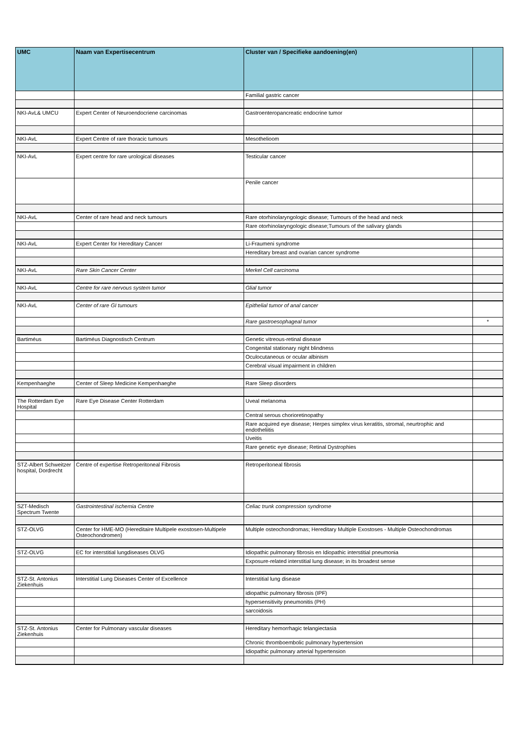| UMC | Naam van Expertisecentrum | Cluster van / Specifieke aandoening(en) | |
| --- | --- | --- | --- |
| | | Familial gastric cancer | |
| NKI-AvL& UMCU | Expert Center of Neuroendocriene carcinomas | Gastroenteropancreatic endocrine tumor | |
| NKI-AvL | Expert Centre of rare thoracic tumours | Mesothelioom | |
| NKI-AvL | Expert centre for rare urological diseases | Testicular cancer | |
| | | Penile cancer | |
| NKI-AvL | Center of rare head and neck tumours | Rare otorhinolaryngologic disease; Tumours of the head and neck | |
| | | Rare otorhinolaryngologic disease;Tumours of the salivary glands | |
| NKI-AvL | Expert Center for Hereditary Cancer | Li-Fraumeni syndrome | |
| | | Hereditary breast and ovarian cancer syndrome | |
| NKI-AvL | Rare Skin Cancer Center | Merkel Cell carcinoma | |
| NKI-AvL | Centre for rare nervous system tumor | Glial tumor | |
| NKI-AvL | Center of rare GI tumours | Epithelial tumor of anal cancer | |
| | | Rare gastroesophageal tumor | * |
| Bartiméus | Bartiméus Diagnostisch Centrum | Genetic vitreous-retinal disease | |
| | | Congenital stationary night blindness | |
| | | Oculocutaneous or ocular albinism | |
| | | Cerebral visual impairment in children | |
| Kempenhaeghe | Center of Sleep Medicine Kempenhaeghe | Rare Sleep disorders | |
| The Rotterdam Eye Hospital | Rare Eye Disease Center Rotterdam | Uveal melanoma | |
| | | Central serous chorioretinopathy | |
| | | Rare acquired eye disease; Herpes simplex virus keratitis, stromal, neurtrophic and endotheliitis | |
| | | Uveitis | |
| | | Rare genetic eye disease; Retinal Dystrophies | |
| STZ-Albert Schweitzer hospital, Dordrecht | Centre of expertise Retroperitoneal Fibrosis | Retroperitoneal fibrosis | |
| SZT-Medisch Spectrum Twente | Gastrointestinal ischemia Centre | Celiac trunk compression syndrome | |
| STZ-OLVG | Center for HME-MO (Hereditaire Multipele exostosen-Multipele Osteochondromen) | Multiple osteochondromas; Hereditary Multiple Exostoses - Multiple Osteochondromas | |
| STZ-OLVG | EC for interstitial lungdiseases OLVG | Idiopathic pulmonary fibrosis en Idiopathic interstitial pneumonia | |
| | | Exposure-related interstitial lung disease; in its broadest sense | |
| STZ-St. Antonius Ziekenhuis | Interstitial Lung Diseases Center of Excellence | Interstitial lung disease | |
| | | idiopathic pulmonary fibrosis (IPF) | |
| | | hypersensitivity pneumonitis (PH) | |
| | | sarcoidosis | |
| STZ-St. Antonius Ziekenhuis | Center for Pulmonary vascular diseases | Hereditary hemorrhagic telangiectasia | |
| | | Chronic thromboembolic pulmonary hypertension | |
| | | Idiopathic pulmonary arterial hypertension | |